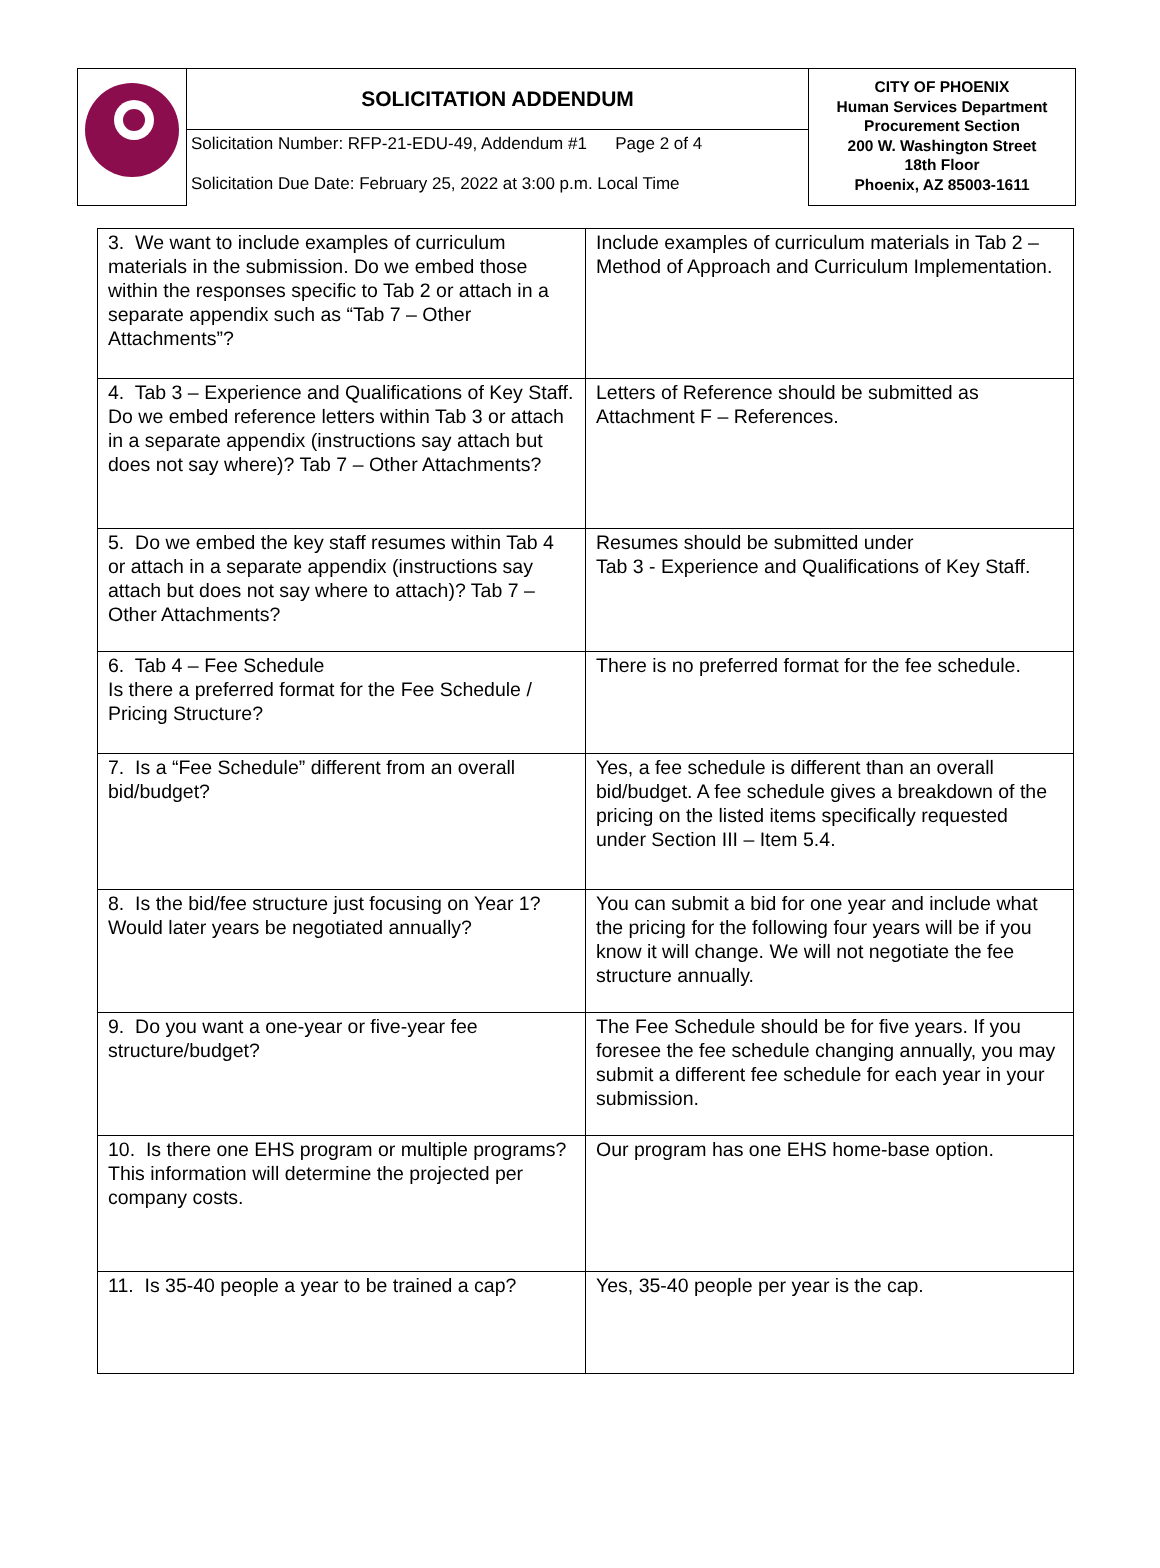| | SOLICITATION ADDENDUM | CITY OF PHOENIX Human Services Department Procurement Section 200 W. Washington Street 18th Floor Phoenix, AZ 85003-1611 |
| | Solicitation Number: RFP-21-EDU-49, Addendum #1 Page 2 of 4 Solicitation Due Date: February 25, 2022 at 3:00 p.m. Local Time | |
| 3. We want to include examples of curriculum materials in the submission. Do we embed those within the responses specific to Tab 2 or attach in a separate appendix such as “Tab 7 – Other Attachments”? | Include examples of curriculum materials in Tab 2 – Method of Approach and Curriculum Implementation. |
| 4. Tab 3 – Experience and Qualifications of Key Staff. Do we embed reference letters within Tab 3 or attach in a separate appendix (instructions say attach but does not say where)? Tab 7 – Other Attachments? | Letters of Reference should be submitted as Attachment F – References. |
| 5. Do we embed the key staff resumes within Tab 4 or attach in a separate appendix (instructions say attach but does not say where to attach)? Tab 7 – Other Attachments? | Resumes should be submitted under Tab 3 - Experience and Qualifications of Key Staff. |
| 6. Tab 4 – Fee Schedule Is there a preferred format for the Fee Schedule / Pricing Structure? | There is no preferred format for the fee schedule. |
| 7. Is a “Fee Schedule” different from an overall bid/budget? | Yes, a fee schedule is different than an overall bid/budget. A fee schedule gives a breakdown of the pricing on the listed items specifically requested under Section III – Item 5.4. |
| 8. Is the bid/fee structure just focusing on Year 1? Would later years be negotiated annually? | You can submit a bid for one year and include what the pricing for the following four years will be if you know it will change. We will not negotiate the fee structure annually. |
| 9. Do you want a one-year or five-year fee structure/budget? | The Fee Schedule should be for five years. If you foresee the fee schedule changing annually, you may submit a different fee schedule for each year in your submission. |
| 10. Is there one EHS program or multiple programs? This information will determine the projected per company costs. | Our program has one EHS home-base option. |
| 11. Is 35-40 people a year to be trained a cap? | Yes, 35-40 people per year is the cap. |